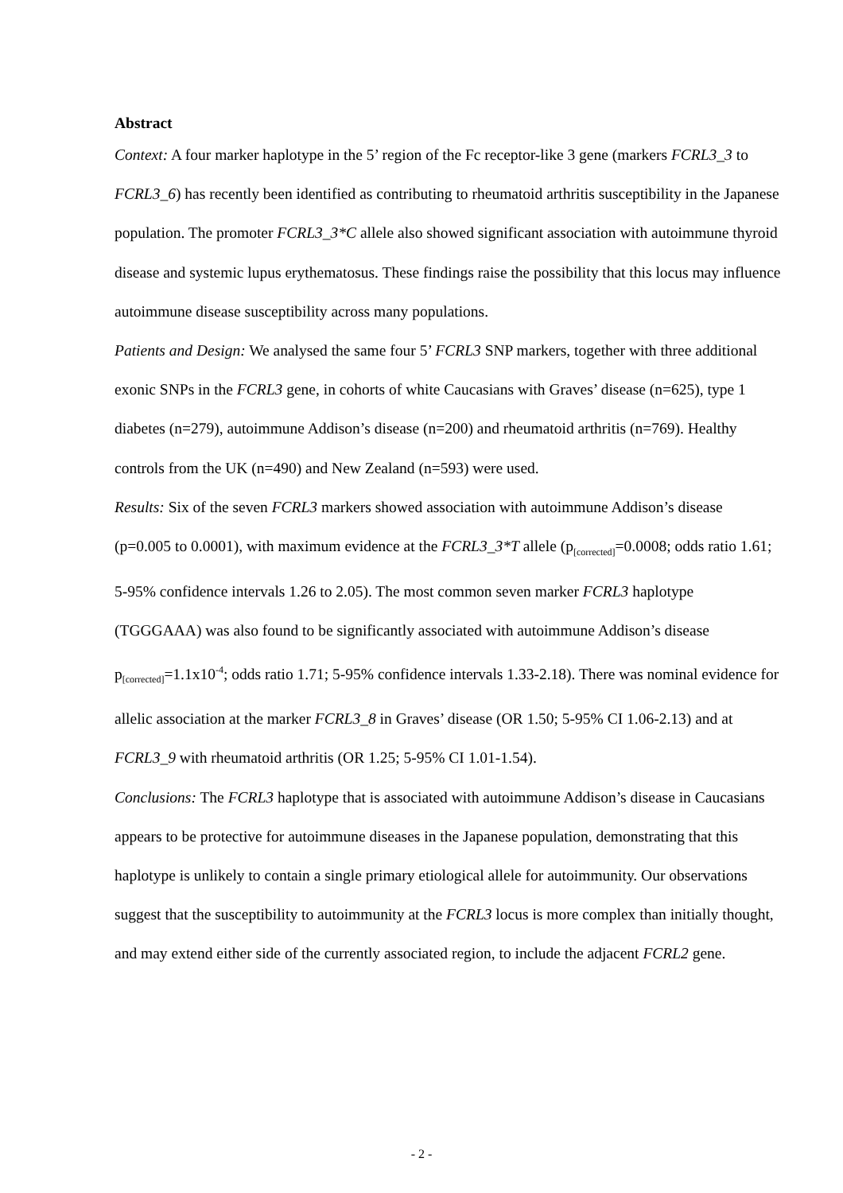Abstract
Context: A four marker haplotype in the 5’ region of the Fc receptor-like 3 gene (markers FCRL3_3 to FCRL3_6) has recently been identified as contributing to rheumatoid arthritis susceptibility in the Japanese population. The promoter FCRL3_3*C allele also showed significant association with autoimmune thyroid disease and systemic lupus erythematosus. These findings raise the possibility that this locus may influence autoimmune disease susceptibility across many populations.
Patients and Design: We analysed the same four 5’ FCRL3 SNP markers, together with three additional exonic SNPs in the FCRL3 gene, in cohorts of white Caucasians with Graves’ disease (n=625), type 1 diabetes (n=279), autoimmune Addison’s disease (n=200) and rheumatoid arthritis (n=769). Healthy controls from the UK (n=490) and New Zealand (n=593) were used.
Results: Six of the seven FCRL3 markers showed association with autoimmune Addison’s disease (p=0.005 to 0.0001), with maximum evidence at the FCRL3_3*T allele (p<sub>[corrected]</sub>=0.0008; odds ratio 1.61; 5-95% confidence intervals 1.26 to 2.05). The most common seven marker FCRL3 haplotype (TGGGAAA) was also found to be significantly associated with autoimmune Addison’s disease p<sub>[corrected]</sub>=1.1x10<sup>-4</sup>; odds ratio 1.71; 5-95% confidence intervals 1.33-2.18). There was nominal evidence for allelic association at the marker FCRL3_8 in Graves’ disease (OR 1.50; 5-95% CI 1.06-2.13) and at FCRL3_9 with rheumatoid arthritis (OR 1.25; 5-95% CI 1.01-1.54).
Conclusions: The FCRL3 haplotype that is associated with autoimmune Addison’s disease in Caucasians appears to be protective for autoimmune diseases in the Japanese population, demonstrating that this haplotype is unlikely to contain a single primary etiological allele for autoimmunity. Our observations suggest that the susceptibility to autoimmunity at the FCRL3 locus is more complex than initially thought, and may extend either side of the currently associated region, to include the adjacent FCRL2 gene.
- 2 -